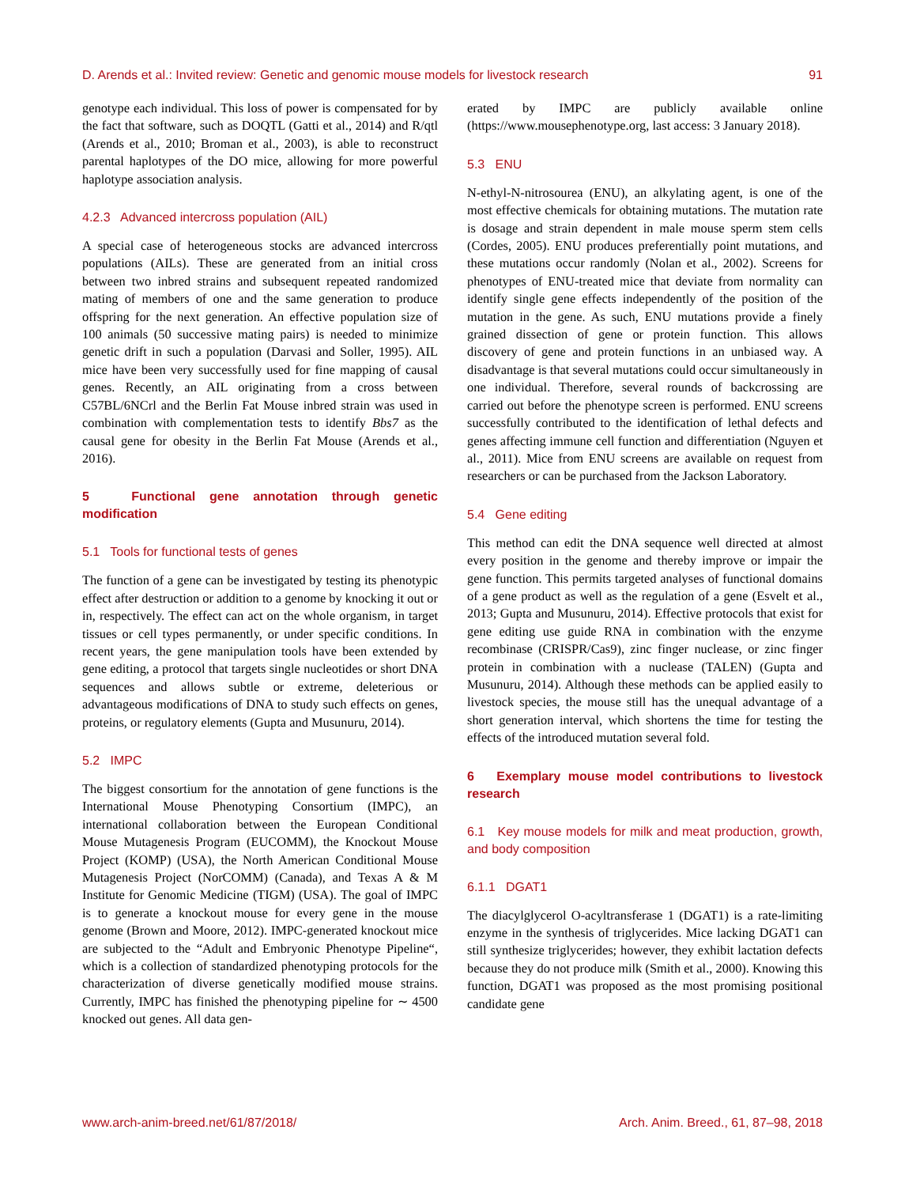D. Arends et al.: Invited review: Genetic and genomic mouse models for livestock research 91
genotype each individual. This loss of power is compensated for by the fact that software, such as DOQTL (Gatti et al., 2014) and R/qtl (Arends et al., 2010; Broman et al., 2003), is able to reconstruct parental haplotypes of the DO mice, allowing for more powerful haplotype association analysis.
4.2.3 Advanced intercross population (AIL)
A special case of heterogeneous stocks are advanced intercross populations (AILs). These are generated from an initial cross between two inbred strains and subsequent repeated randomized mating of members of one and the same generation to produce offspring for the next generation. An effective population size of 100 animals (50 successive mating pairs) is needed to minimize genetic drift in such a population (Darvasi and Soller, 1995). AIL mice have been very successfully used for fine mapping of causal genes. Recently, an AIL originating from a cross between C57BL/6NCrl and the Berlin Fat Mouse inbred strain was used in combination with complementation tests to identify Bbs7 as the causal gene for obesity in the Berlin Fat Mouse (Arends et al., 2016).
5 Functional gene annotation through genetic modification
5.1 Tools for functional tests of genes
The function of a gene can be investigated by testing its phenotypic effect after destruction or addition to a genome by knocking it out or in, respectively. The effect can act on the whole organism, in target tissues or cell types permanently, or under specific conditions. In recent years, the gene manipulation tools have been extended by gene editing, a protocol that targets single nucleotides or short DNA sequences and allows subtle or extreme, deleterious or advantageous modifications of DNA to study such effects on genes, proteins, or regulatory elements (Gupta and Musunuru, 2014).
5.2 IMPC
The biggest consortium for the annotation of gene functions is the International Mouse Phenotyping Consortium (IMPC), an international collaboration between the European Conditional Mouse Mutagenesis Program (EUCOMM), the Knockout Mouse Project (KOMP) (USA), the North American Conditional Mouse Mutagenesis Project (NorCOMM) (Canada), and Texas A & M Institute for Genomic Medicine (TIGM) (USA). The goal of IMPC is to generate a knockout mouse for every gene in the mouse genome (Brown and Moore, 2012). IMPC-generated knockout mice are subjected to the “Adult and Embryonic Phenotype Pipeline“, which is a collection of standardized phenotyping protocols for the characterization of diverse genetically modified mouse strains. Currently, IMPC has finished the phenotyping pipeline for ∼ 4500 knocked out genes. All data gen-
erated by IMPC are publicly available online (https://www.mousephenotype.org, last access: 3 January 2018).
5.3 ENU
N-ethyl-N-nitrosourea (ENU), an alkylating agent, is one of the most effective chemicals for obtaining mutations. The mutation rate is dosage and strain dependent in male mouse sperm stem cells (Cordes, 2005). ENU produces preferentially point mutations, and these mutations occur randomly (Nolan et al., 2002). Screens for phenotypes of ENU-treated mice that deviate from normality can identify single gene effects independently of the position of the mutation in the gene. As such, ENU mutations provide a finely grained dissection of gene or protein function. This allows discovery of gene and protein functions in an unbiased way. A disadvantage is that several mutations could occur simultaneously in one individual. Therefore, several rounds of backcrossing are carried out before the phenotype screen is performed. ENU screens successfully contributed to the identification of lethal defects and genes affecting immune cell function and differentiation (Nguyen et al., 2011). Mice from ENU screens are available on request from researchers or can be purchased from the Jackson Laboratory.
5.4 Gene editing
This method can edit the DNA sequence well directed at almost every position in the genome and thereby improve or impair the gene function. This permits targeted analyses of functional domains of a gene product as well as the regulation of a gene (Esvelt et al., 2013; Gupta and Musunuru, 2014). Effective protocols that exist for gene editing use guide RNA in combination with the enzyme recombinase (CRISPR/Cas9), zinc finger nuclease, or zinc finger protein in combination with a nuclease (TALEN) (Gupta and Musunuru, 2014). Although these methods can be applied easily to livestock species, the mouse still has the unequal advantage of a short generation interval, which shortens the time for testing the effects of the introduced mutation several fold.
6 Exemplary mouse model contributions to livestock research
6.1 Key mouse models for milk and meat production, growth, and body composition
6.1.1 DGAT1
The diacylglycerol O-acyltransferase 1 (DGAT1) is a rate-limiting enzyme in the synthesis of triglycerides. Mice lacking DGAT1 can still synthesize triglycerides; however, they exhibit lactation defects because they do not produce milk (Smith et al., 2000). Knowing this function, DGAT1 was proposed as the most promising positional candidate gene
www.arch-anim-breed.net/61/87/2018/ Arch. Anim. Breed., 61, 87–98, 2018